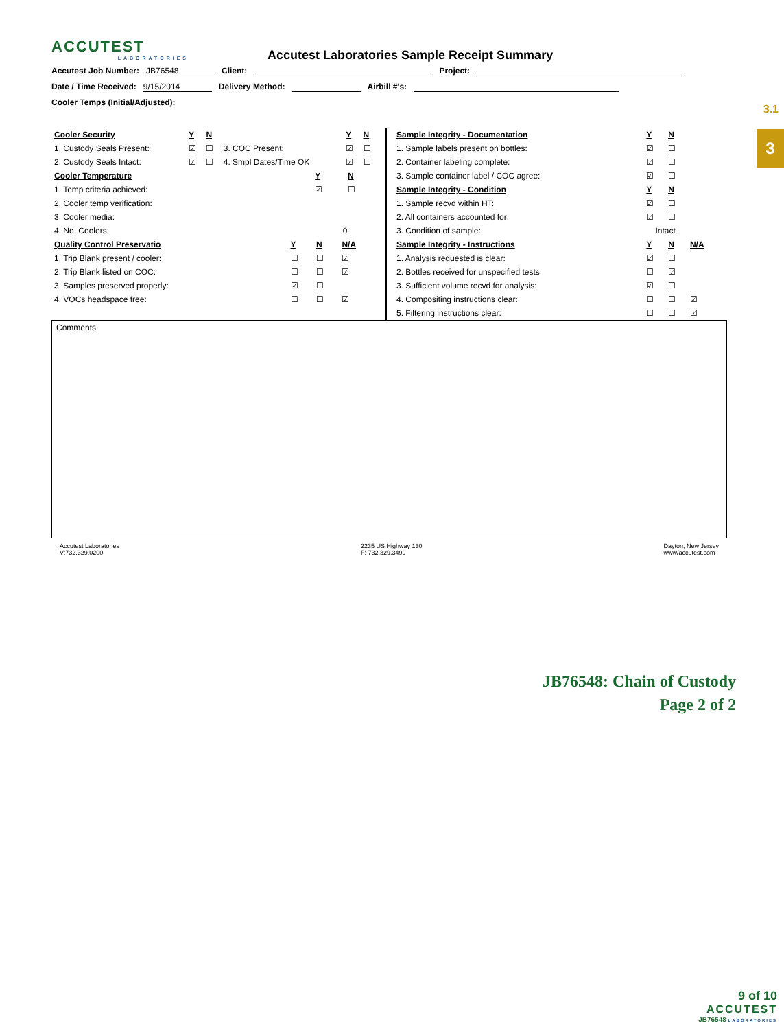3.1
3
ACCUTEST
LABORATORIES
Accutest Laboratories Sample Receipt Summary
Accutest Job Number: JB76548 Client: Project:
Date / Time Received: 9/15/2014 Delivery Method: Airbill #'s:
Cooler Temps (Initial/Adjusted):
| Cooler Security | Y | N | | Y | N |
| --- | --- | --- | --- | --- | --- |
| 1. Custody Seals Present: | ☑ | ☐ | 3. COC Present: | ☑ | ☐ |
| 2. Custody Seals Intact: | ☑ | ☐ | 4. Smpl Dates/Time OK | ☑ | ☐ |
| Cooler Temperature | Y | N |
| --- | --- | --- |
| 1. Temp criteria achieved: | ☑ | ☐ |
| 2. Cooler temp verification: | | |
| 3. Cooler media: | | |
| 4. No. Coolers: | 0 | |
| Quality Control Preservatio | Y | N | N/A |
| --- | --- | --- | --- |
| 1. Trip Blank present / cooler: | ☐ | ☐ | ☑ |
| 2. Trip Blank listed on COC: | ☐ | ☐ | ☑ |
| 3. Samples preserved properly: | ☑ | ☐ | |
| 4. VOCs headspace free: | ☐ | ☐ | ☑ |
| Sample Integrity - Documentation | Y | N | |
| --- | --- | --- | --- |
| 1. Sample labels present on bottles: | ☑ | ☐ | |
| 2. Container labeling complete: | ☑ | ☐ | |
| 3. Sample container label / COC agree: | ☑ | ☐ | |
| Sample Integrity - Condition | Y | N | |
| 1. Sample recvd within HT: | ☑ | ☐ | |
| 2. All containers accounted for: | ☑ | ☐ | |
| 3. Condition of sample: | Intact | | |
| Sample Integrity - Instructions | Y | N | N/A |
| 1. Analysis requested is clear: | ☑ | ☐ | |
| 2. Bottles received for unspecified tests | ☐ | ☑ | |
| 3. Sufficient volume recvd for analysis: | ☑ | ☐ | |
| 4. Compositing instructions clear: | ☐ | ☐ | ☑ |
| 5. Filtering instructions clear: | ☐ | ☐ | ☑ |
Comments
Accutest Laboratories
V:732.329.0200
2235 US Highway 130
F: 732.329.3499
Dayton, New Jersey
www/accutest.com
JB76548: Chain of Custody
Page 2 of 2
9 of 10
ACCUTEST
JB76548 LABORATORIES